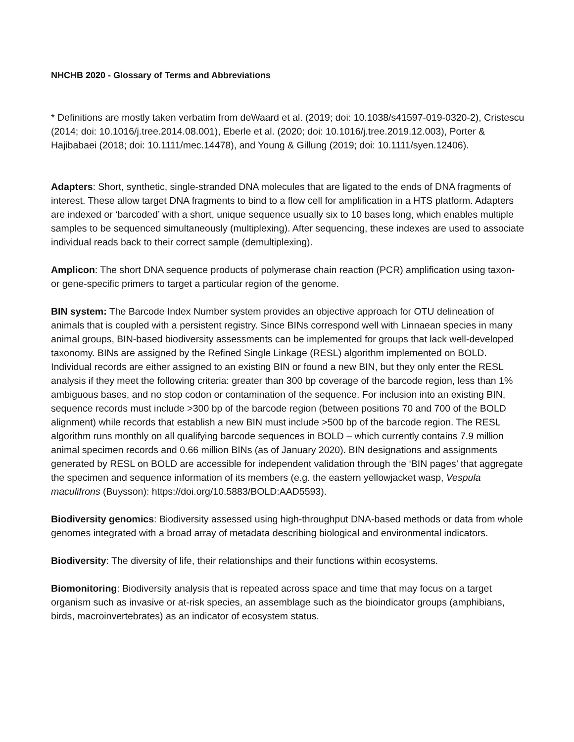NHCHB 2020 - Glossary of Terms and Abbreviations
* Definitions are mostly taken verbatim from deWaard et al. (2019; doi: 10.1038/s41597-019-0320-2), Cristescu (2014; doi: 10.1016/j.tree.2014.08.001), Eberle et al. (2020; doi: 10.1016/j.tree.2019.12.003), Porter & Hajibabaei (2018; doi: 10.1111/mec.14478), and Young & Gillung (2019; doi: 10.1111/syen.12406).
Adapters: Short, synthetic, single-stranded DNA molecules that are ligated to the ends of DNA fragments of interest. These allow target DNA fragments to bind to a flow cell for amplification in a HTS platform. Adapters are indexed or ‘barcoded’ with a short, unique sequence usually six to 10 bases long, which enables multiple samples to be sequenced simultaneously (multiplexing). After sequencing, these indexes are used to associate individual reads back to their correct sample (demultiplexing).
Amplicon: The short DNA sequence products of polymerase chain reaction (PCR) amplification using taxon- or gene-specific primers to target a particular region of the genome.
BIN system: The Barcode Index Number system provides an objective approach for OTU delineation of animals that is coupled with a persistent registry. Since BINs correspond well with Linnaean species in many animal groups, BIN-based biodiversity assessments can be implemented for groups that lack well-developed taxonomy. BINs are assigned by the Refined Single Linkage (RESL) algorithm implemented on BOLD. Individual records are either assigned to an existing BIN or found a new BIN, but they only enter the RESL analysis if they meet the following criteria: greater than 300 bp coverage of the barcode region, less than 1% ambiguous bases, and no stop codon or contamination of the sequence. For inclusion into an existing BIN, sequence records must include >300 bp of the barcode region (between positions 70 and 700 of the BOLD alignment) while records that establish a new BIN must include >500 bp of the barcode region. The RESL algorithm runs monthly on all qualifying barcode sequences in BOLD – which currently contains 7.9 million animal specimen records and 0.66 million BINs (as of January 2020). BIN designations and assignments generated by RESL on BOLD are accessible for independent validation through the ‘BIN pages’ that aggregate the specimen and sequence information of its members (e.g. the eastern yellowjacket wasp, Vespula maculifrons (Buysson): https://doi.org/10.5883/BOLD:AAD5593).
Biodiversity genomics: Biodiversity assessed using high-throughput DNA-based methods or data from whole genomes integrated with a broad array of metadata describing biological and environmental indicators.
Biodiversity: The diversity of life, their relationships and their functions within ecosystems.
Biomonitoring: Biodiversity analysis that is repeated across space and time that may focus on a target organism such as invasive or at-risk species, an assemblage such as the bioindicator groups (amphibians, birds, macroinvertebrates) as an indicator of ecosystem status.